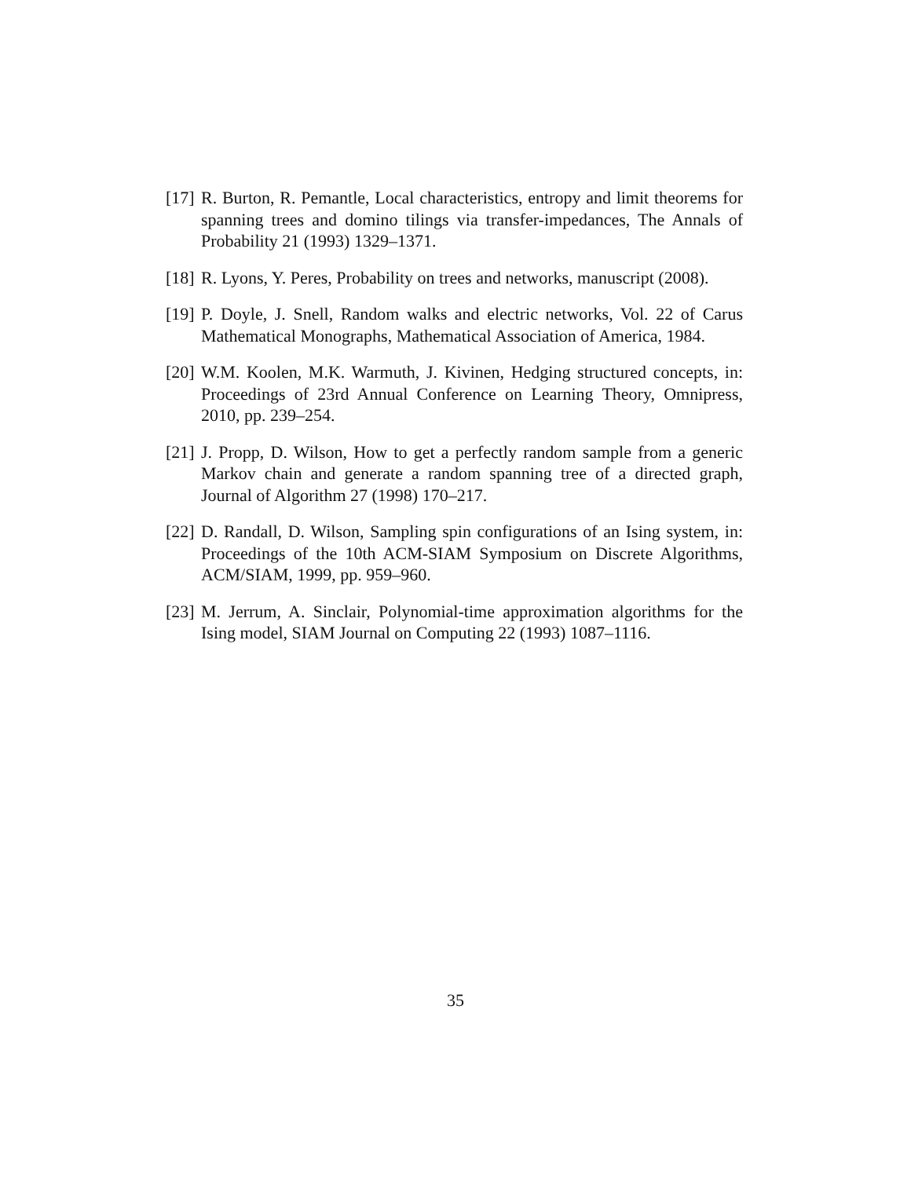[17] R. Burton, R. Pemantle, Local characteristics, entropy and limit theorems for spanning trees and domino tilings via transfer-impedances, The Annals of Probability 21 (1993) 1329–1371.
[18] R. Lyons, Y. Peres, Probability on trees and networks, manuscript (2008).
[19] P. Doyle, J. Snell, Random walks and electric networks, Vol. 22 of Carus Mathematical Monographs, Mathematical Association of America, 1984.
[20] W.M. Koolen, M.K. Warmuth, J. Kivinen, Hedging structured concepts, in: Proceedings of 23rd Annual Conference on Learning Theory, Omnipress, 2010, pp. 239–254.
[21] J. Propp, D. Wilson, How to get a perfectly random sample from a generic Markov chain and generate a random spanning tree of a directed graph, Journal of Algorithm 27 (1998) 170–217.
[22] D. Randall, D. Wilson, Sampling spin configurations of an Ising system, in: Proceedings of the 10th ACM-SIAM Symposium on Discrete Algorithms, ACM/SIAM, 1999, pp. 959–960.
[23] M. Jerrum, A. Sinclair, Polynomial-time approximation algorithms for the Ising model, SIAM Journal on Computing 22 (1993) 1087–1116.
35